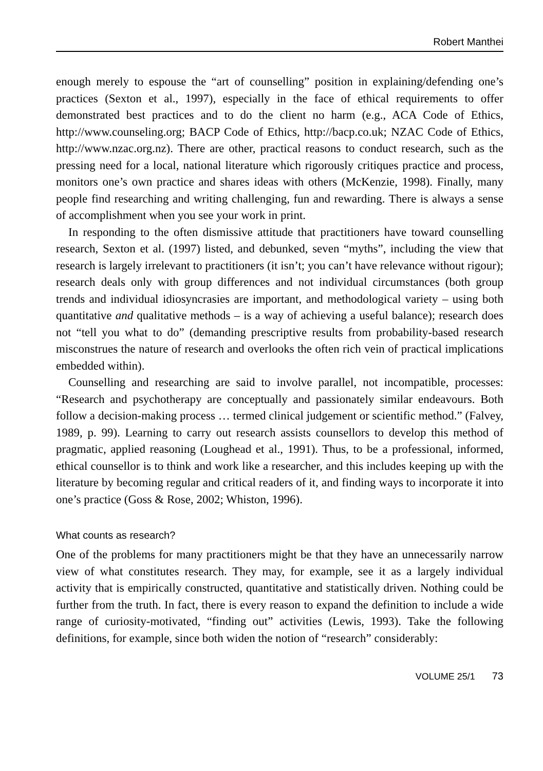Robert Manthei
enough merely to espouse the “art of counselling” position in explaining/defending one’s practices (Sexton et al., 1997), especially in the face of ethical requirements to offer demonstrated best practices and to do the client no harm (e.g., ACA Code of Ethics, http://www.counseling.org; BACP Code of Ethics, http://bacp.co.uk; NZAC Code of Ethics, http://www.nzac.org.nz). There are other, practical reasons to conduct research, such as the pressing need for a local, national literature which rigorously critiques practice and process, monitors one’s own practice and shares ideas with others (McKenzie, 1998). Finally, many people find researching and writing challenging, fun and rewarding. There is always a sense of accomplishment when you see your work in print.
In responding to the often dismissive attitude that practitioners have toward counselling research, Sexton et al. (1997) listed, and debunked, seven “myths”, including the view that research is largely irrelevant to practitioners (it isn’t; you can’t have relevance without rigour); research deals only with group differences and not individual circumstances (both group trends and individual idiosyncrasies are important, and methodological variety – using both quantitative and qualitative methods – is a way of achieving a useful balance); research does not “tell you what to do” (demanding prescriptive results from probability-based research misconstrues the nature of research and overlooks the often rich vein of practical implications embedded within).
Counselling and researching are said to involve parallel, not incompatible, processes: “Research and psychotherapy are conceptually and passionately similar endeavours. Both follow a decision-making process … termed clinical judgement or scientific method.” (Falvey, 1989, p. 99). Learning to carry out research assists counsellors to develop this method of pragmatic, applied reasoning (Loughead et al., 1991). Thus, to be a professional, informed, ethical counsellor is to think and work like a researcher, and this includes keeping up with the literature by becoming regular and critical readers of it, and finding ways to incorporate it into one’s practice (Goss & Rose, 2002; Whiston, 1996).
What counts as research?
One of the problems for many practitioners might be that they have an unnecessarily narrow view of what constitutes research. They may, for example, see it as a largely individual activity that is empirically constructed, quantitative and statistically driven. Nothing could be further from the truth. In fact, there is every reason to expand the definition to include a wide range of curiosity-motivated, “finding out” activities (Lewis, 1993). Take the following definitions, for example, since both widen the notion of “research” considerably:
VOLUME 25/1 73